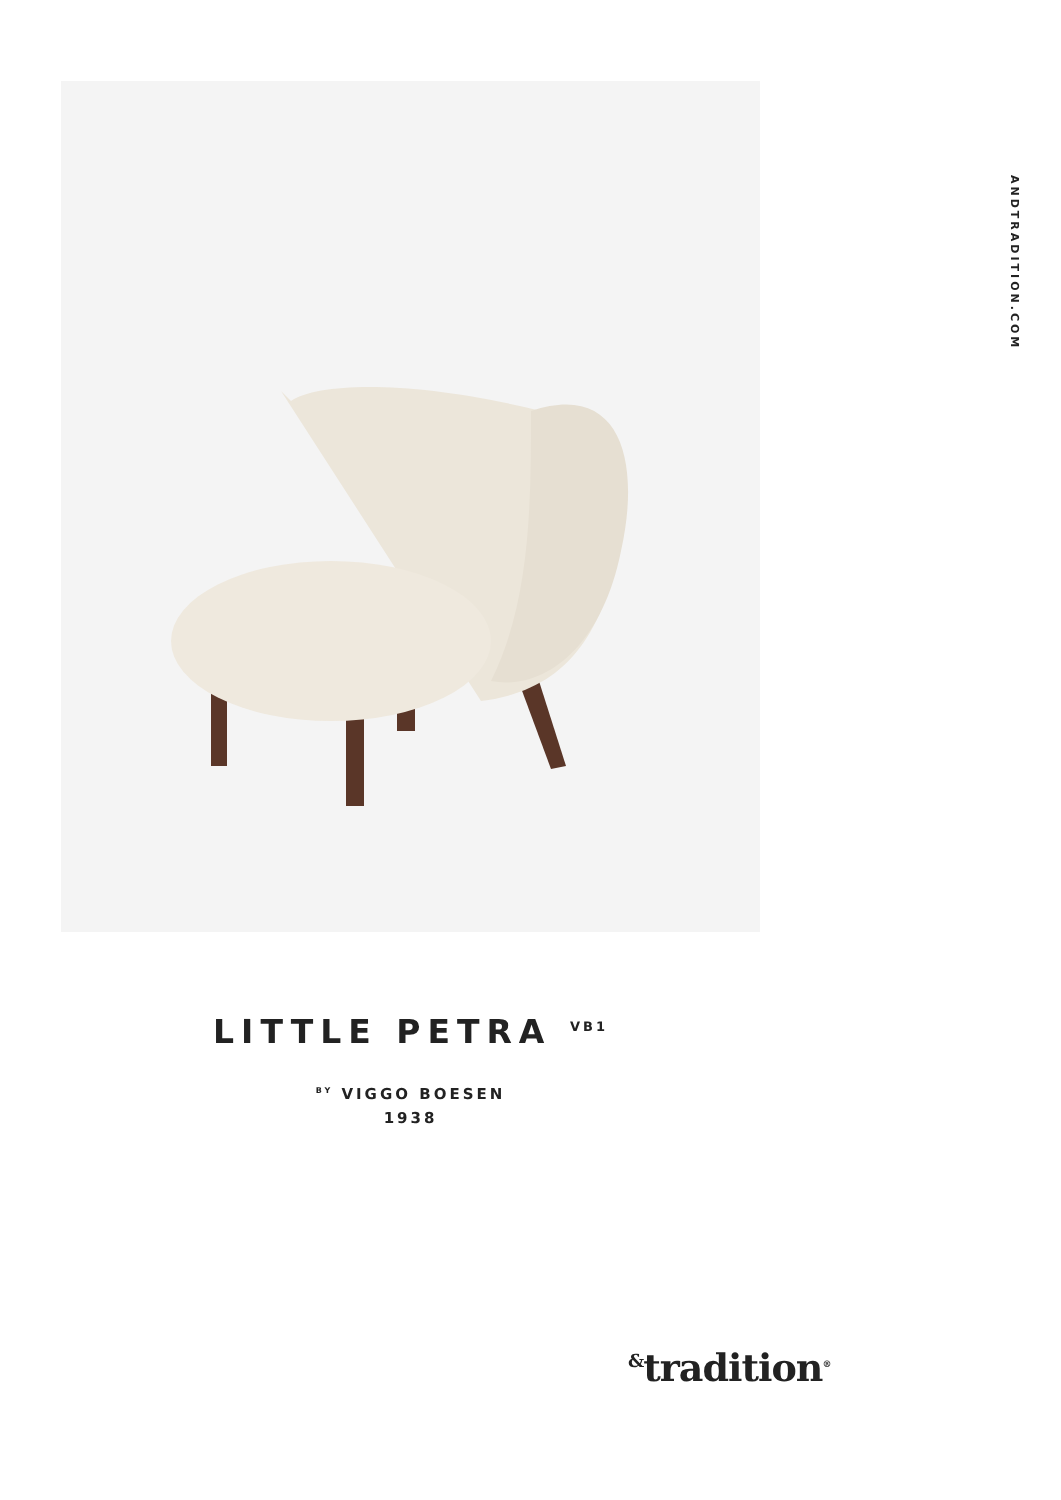ANDTRADITION.COM
LITTLE PETRA <sup>VB1</sup>
<sup>BY</sup> VIGGO BOESEN
1938
<sup>&</sup>tradition<sup>®</sup>